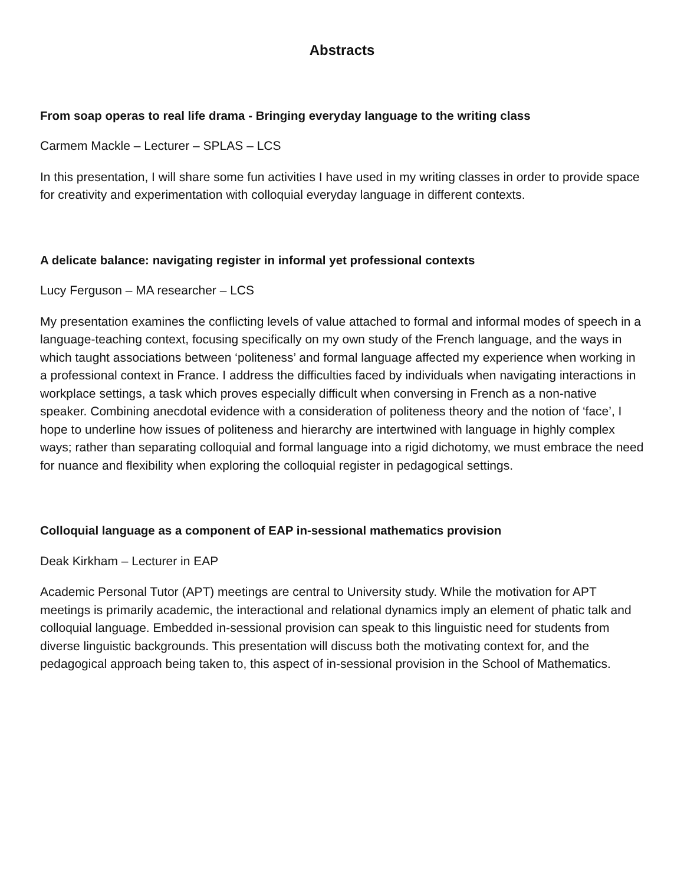Abstracts
From soap operas to real life drama - Bringing everyday language to the writing class
Carmem Mackle – Lecturer – SPLAS – LCS
In this presentation, I will share some fun activities I have used in my writing classes in order to provide space for creativity and experimentation with colloquial everyday language in different contexts.
A delicate balance: navigating register in informal yet professional contexts
Lucy Ferguson – MA researcher – LCS
My presentation examines the conflicting levels of value attached to formal and informal modes of speech in a language-teaching context, focusing specifically on my own study of the French language, and the ways in which taught associations between ‘politeness’ and formal language affected my experience when working in a professional context in France. I address the difficulties faced by individuals when navigating interactions in workplace settings, a task which proves especially difficult when conversing in French as a non-native speaker. Combining anecdotal evidence with a consideration of politeness theory and the notion of ‘face’, I hope to underline how issues of politeness and hierarchy are intertwined with language in highly complex ways; rather than separating colloquial and formal language into a rigid dichotomy, we must embrace the need for nuance and flexibility when exploring the colloquial register in pedagogical settings.
Colloquial language as a component of EAP in-sessional mathematics provision
Deak Kirkham – Lecturer in EAP
Academic Personal Tutor (APT) meetings are central to University study. While the motivation for APT meetings is primarily academic, the interactional and relational dynamics imply an element of phatic talk and colloquial language. Embedded in-sessional provision can speak to this linguistic need for students from diverse linguistic backgrounds. This presentation will discuss both the motivating context for, and the pedagogical approach being taken to, this aspect of in-sessional provision in the School of Mathematics.